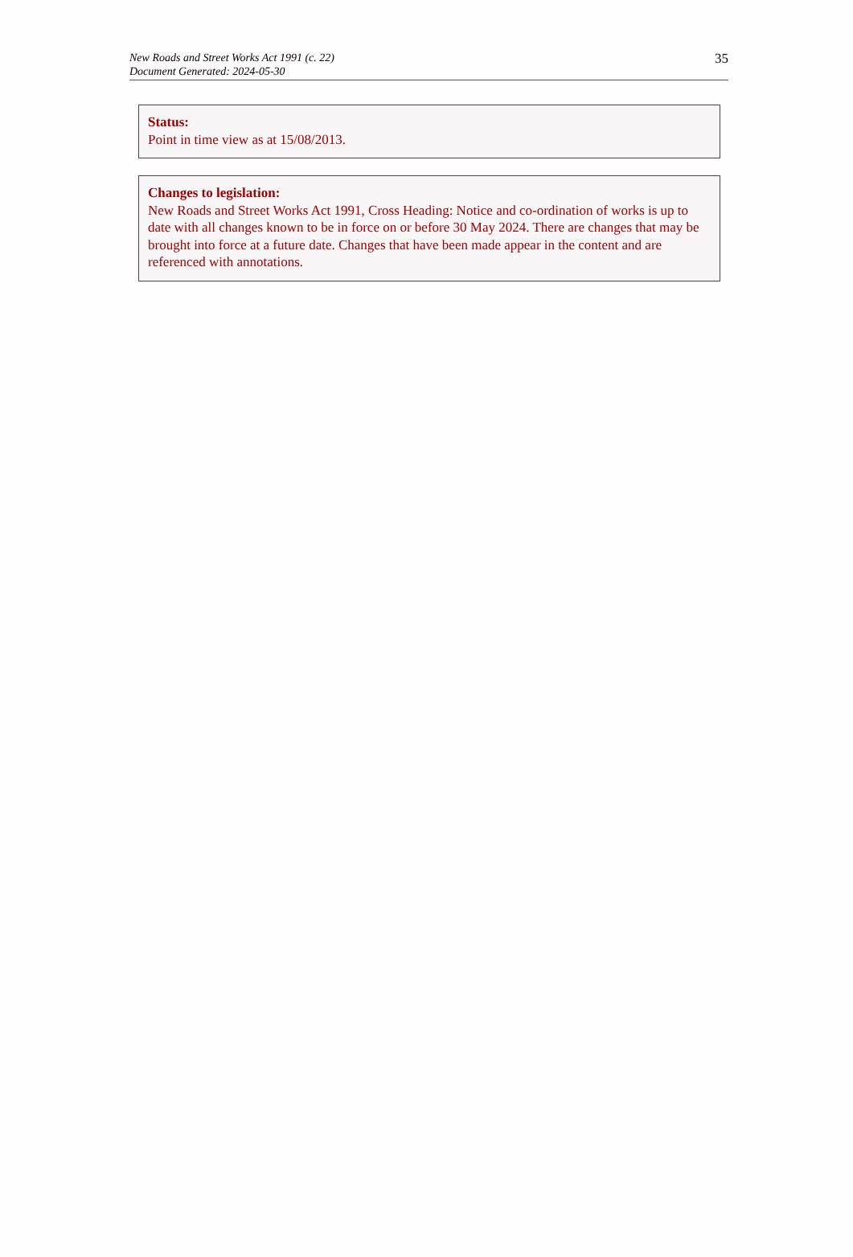New Roads and Street Works Act 1991 (c. 22)
Document Generated: 2024-05-30
35
Status:
Point in time view as at 15/08/2013.
Changes to legislation:
New Roads and Street Works Act 1991, Cross Heading: Notice and co-ordination of works is up to date with all changes known to be in force on or before 30 May 2024. There are changes that may be brought into force at a future date. Changes that have been made appear in the content and are referenced with annotations.